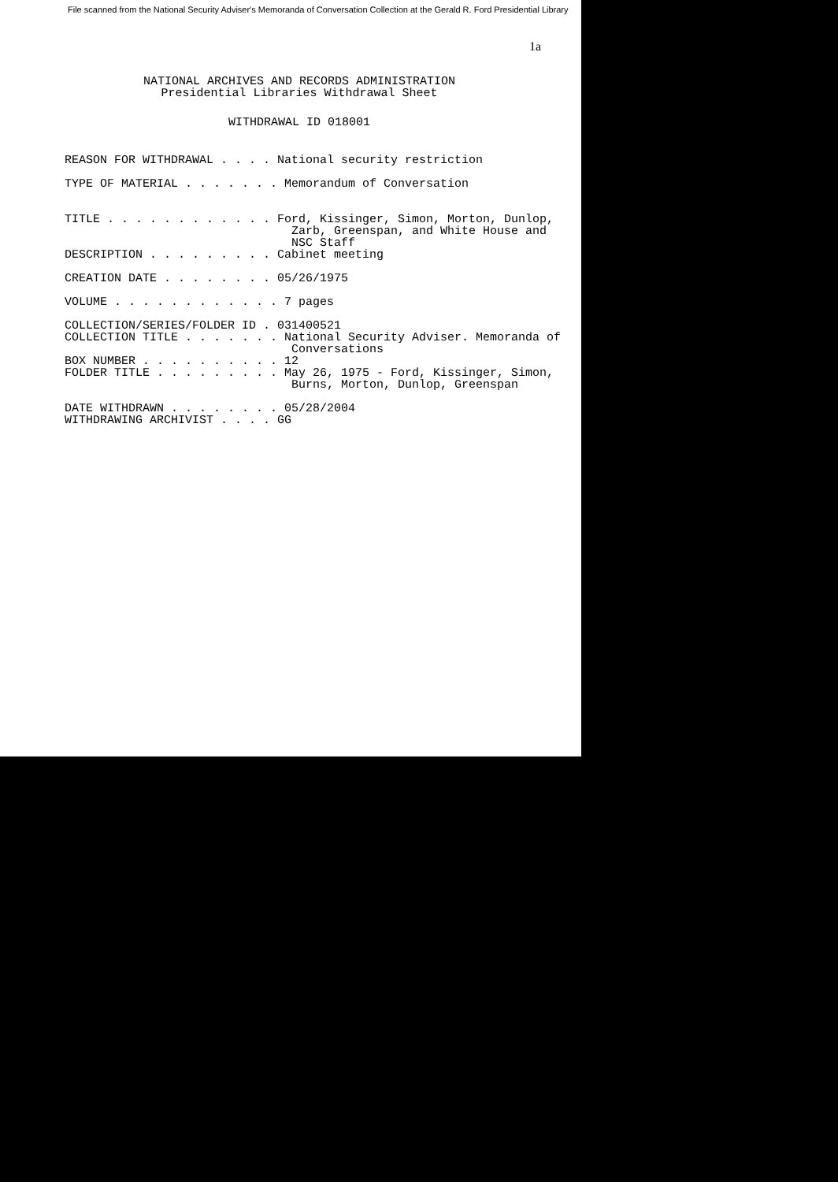File scanned from the National Security Adviser's Memoranda of Conversation Collection at the Gerald R. Ford Presidential Library
1a
NATIONAL ARCHIVES AND RECORDS ADMINISTRATION
Presidential Libraries Withdrawal Sheet
WITHDRAWAL ID 018001
REASON FOR WITHDRAWAL . . . . National security restriction

TYPE OF MATERIAL . . . . . . . Memorandum of Conversation


TITLE . . . . . . . . . . . . Ford, Kissinger, Simon, Morton, Dunlop,
                                Zarb, Greenspan, and White House and
                                NSC Staff
DESCRIPTION . . . . . . . . . Cabinet meeting

CREATION DATE . . . . . . . . 05/26/1975

VOLUME . . . . . . . . . . . . 7 pages

COLLECTION/SERIES/FOLDER ID . 031400521
COLLECTION TITLE . . . . . . . National Security Adviser. Memoranda of
                                Conversations
BOX NUMBER . . . . . . . . . . 12
FOLDER TITLE . . . . . . . . . May 26, 1975 - Ford, Kissinger, Simon,
                                Burns, Morton, Dunlop, Greenspan

DATE WITHDRAWN . . . . . . . . 05/28/2004
WITHDRAWING ARCHIVIST . . . . GG